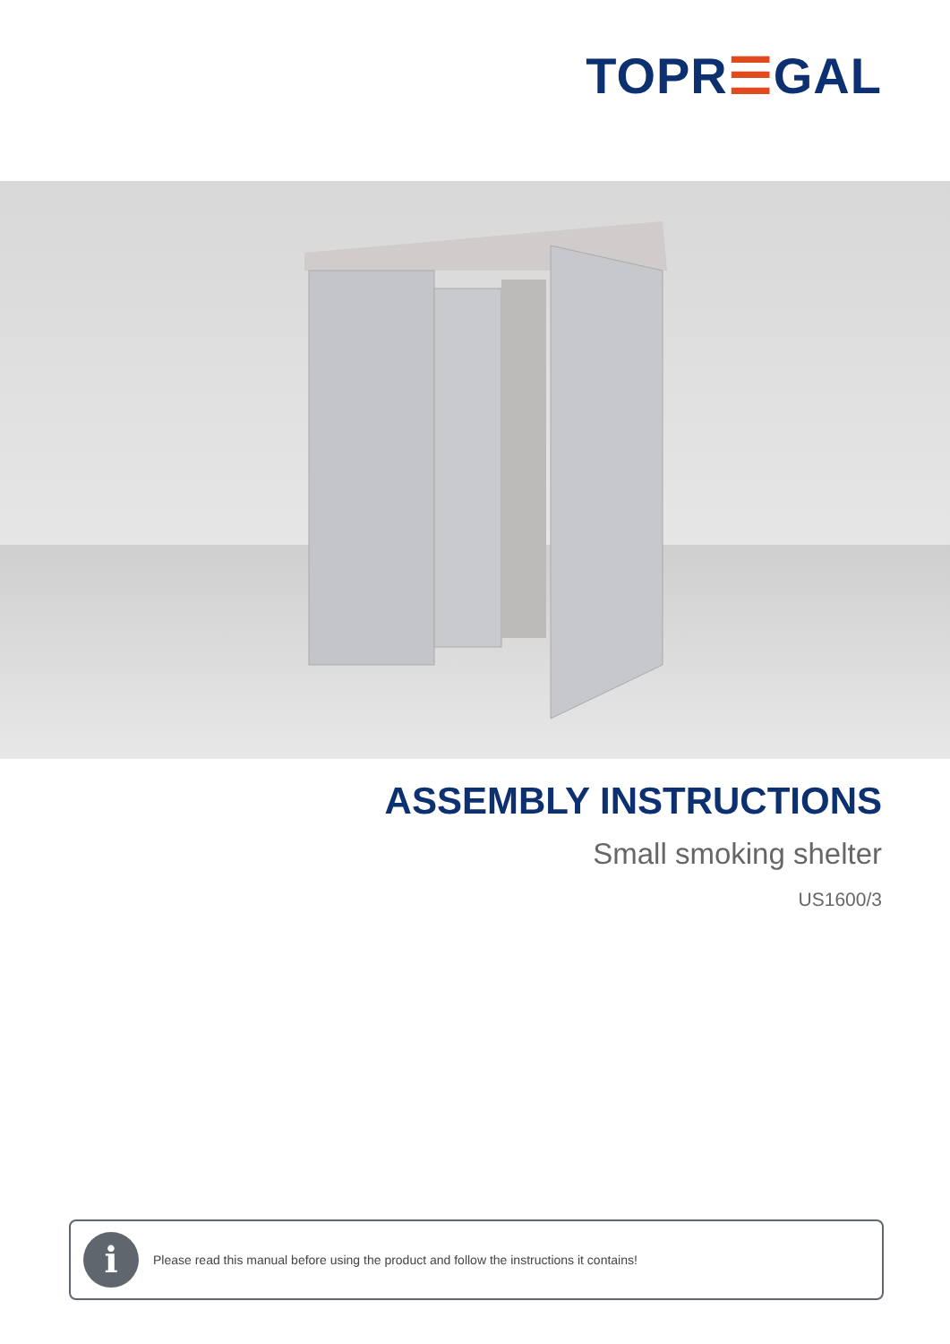TOPR☰GAL
ASSEMBLY INSTRUCTIONS
Small smoking shelter
US1600/3
i
Please read this manual before using the product and follow the instructions it contains!